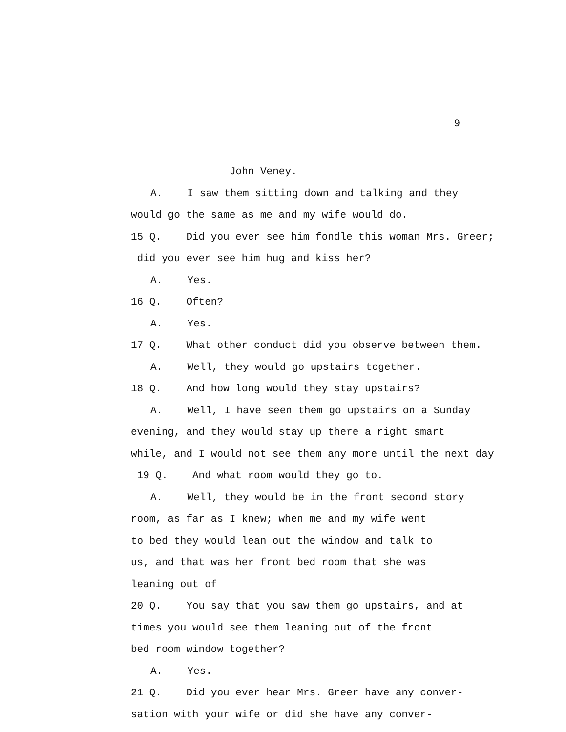9
John Veney.
A. I saw them sitting down and talking and they
would go the same as me and my wife would do.
15 Q. Did you ever see him fondle this woman Mrs. Greer;
did you ever see him hug and kiss her?
A. Yes.
16 Q. Often?
A. Yes.
17 Q. What other conduct did you observe between them.
A. Well, they would go upstairs together.
18 Q. And how long would they stay upstairs?
A. Well, I have seen them go upstairs on a Sunday
evening, and they would stay up there a right smart
while, and I would not see them any more until the next day
19 Q. And what room would they go to.
A. Well, they would be in the front second story
room, as far as I knew; when me and my wife went
to bed they would lean out the window and talk to
us, and that was her front bed room that she was
leaning out of
20 Q. You say that you saw them go upstairs, and at
times you would see them leaning out of the front
bed room window together?
A. Yes.
21 Q. Did you ever hear Mrs. Greer have any conver-
sation with your wife or did she have any conver-